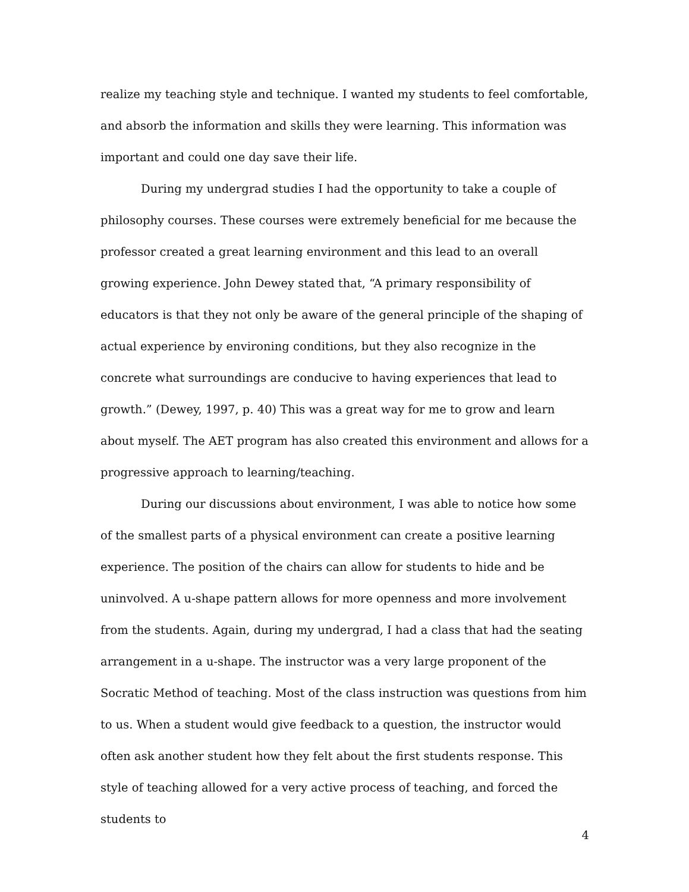realize my teaching style and technique. I wanted my students to feel comfortable, and absorb the information and skills they were learning. This information was important and could one day save their life.
During my undergrad studies I had the opportunity to take a couple of philosophy courses. These courses were extremely beneficial for me because the professor created a great learning environment and this lead to an overall growing experience. John Dewey stated that, “A primary responsibility of educators is that they not only be aware of the general principle of the shaping of actual experience by environing conditions, but they also recognize in the concrete what surroundings are conducive to having experiences that lead to growth.” (Dewey, 1997, p. 40) This was a great way for me to grow and learn about myself. The AET program has also created this environment and allows for a progressive approach to learning/teaching.
During our discussions about environment, I was able to notice how some of the smallest parts of a physical environment can create a positive learning experience. The position of the chairs can allow for students to hide and be uninvolved. A u-shape pattern allows for more openness and more involvement from the students. Again, during my undergrad, I had a class that had the seating arrangement in a u-shape. The instructor was a very large proponent of the Socratic Method of teaching. Most of the class instruction was questions from him to us. When a student would give feedback to a question, the instructor would often ask another student how they felt about the first students response. This style of teaching allowed for a very active process of teaching, and forced the students to
4